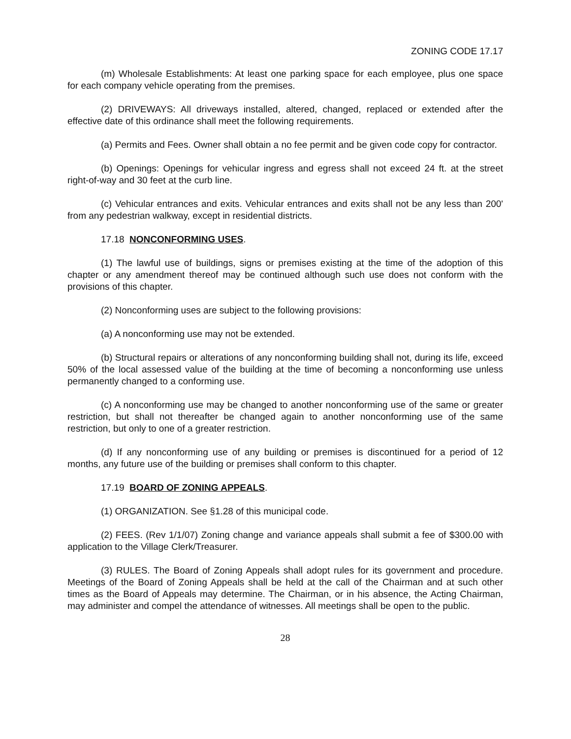ZONING CODE 17.17
(m) Wholesale Establishments: At least one parking space for each employee, plus one space for each company vehicle operating from the premises.
(2) DRIVEWAYS: All driveways installed, altered, changed, replaced or extended after the effective date of this ordinance shall meet the following requirements.
(a) Permits and Fees. Owner shall obtain a no fee permit and be given code copy for contractor.
(b) Openings: Openings for vehicular ingress and egress shall not exceed 24 ft. at the street right-of-way and 30 feet at the curb line.
(c) Vehicular entrances and exits. Vehicular entrances and exits shall not be any less than 200' from any pedestrian walkway, except in residential districts.
17.18 NONCONFORMING USES.
(1) The lawful use of buildings, signs or premises existing at the time of the adoption of this chapter or any amendment thereof may be continued although such use does not conform with the provisions of this chapter.
(2) Nonconforming uses are subject to the following provisions:
(a) A nonconforming use may not be extended.
(b) Structural repairs or alterations of any nonconforming building shall not, during its life, exceed 50% of the local assessed value of the building at the time of becoming a nonconforming use unless permanently changed to a conforming use.
(c) A nonconforming use may be changed to another nonconforming use of the same or greater restriction, but shall not thereafter be changed again to another nonconforming use of the same restriction, but only to one of a greater restriction.
(d) If any nonconforming use of any building or premises is discontinued for a period of 12 months, any future use of the building or premises shall conform to this chapter.
17.19 BOARD OF ZONING APPEALS.
(1) ORGANIZATION. See §1.28 of this municipal code.
(2) FEES. (Rev 1/1/07) Zoning change and variance appeals shall submit a fee of $300.00 with application to the Village Clerk/Treasurer.
(3) RULES. The Board of Zoning Appeals shall adopt rules for its government and procedure. Meetings of the Board of Zoning Appeals shall be held at the call of the Chairman and at such other times as the Board of Appeals may determine. The Chairman, or in his absence, the Acting Chairman, may administer and compel the attendance of witnesses. All meetings shall be open to the public.
28